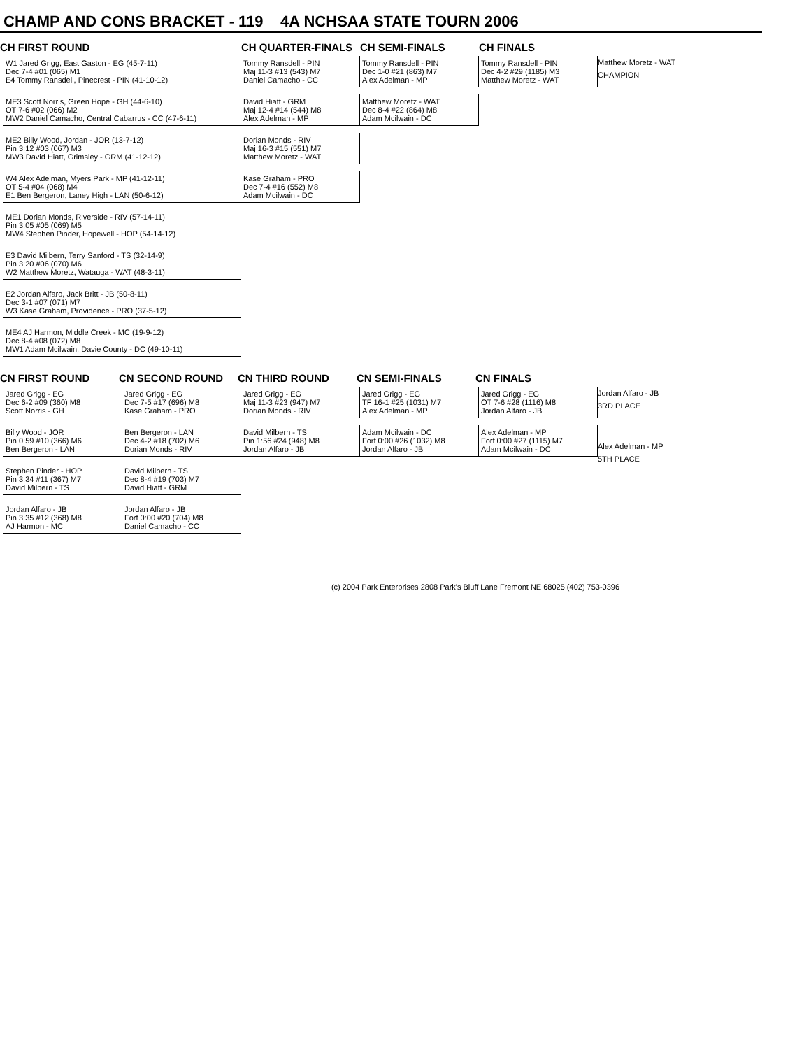CHAMP AND CONS BRACKET - 119 4A NCHSAA STATE TOURN 2006
CH FIRST ROUND CH QUARTER-FINALS CH SEMI-FINALS CH FINALS
W1 Jared Grigg, East Gaston - EG (45-7-11)
Dec 7-4 #01 (065) M1
E4 Tommy Ransdell, Pinecrest - PIN (41-10-12)
ME3 Scott Norris, Green Hope - GH (44-6-10)
OT 7-6 #02 (066) M2
MW2 Daniel Camacho, Central Cabarrus - CC (47-6-11)
ME2 Billy Wood, Jordan - JOR (13-7-12)
Pin 3:12 #03 (067) M3
MW3 David Hiatt, Grimsley - GRM (41-12-12)
W4 Alex Adelman, Myers Park - MP (41-12-11)
OT 5-4 #04 (068) M4
E1 Ben Bergeron, Laney High - LAN (50-6-12)
ME1 Dorian Monds, Riverside - RIV (57-14-11)
Pin 3:05 #05 (069) M5
MW4 Stephen Pinder, Hopewell - HOP (54-14-12)
E3 David Milbern, Terry Sanford - TS (32-14-9)
Pin 3:20 #06 (070) M6
W2 Matthew Moretz, Watauga - WAT (48-3-11)
E2 Jordan Alfaro, Jack Britt - JB (50-8-11)
Dec 3-1 #07 (071) M7
W3 Kase Graham, Providence - PRO (37-5-12)
ME4 AJ Harmon, Middle Creek - MC (19-9-12)
Dec 8-4 #08 (072) M8
MW1 Adam Mcilwain, Davie County - DC (49-10-11)
Tommy Ransdell - PIN
Maj 11-3 #13 (543) M7
Daniel Camacho - CC
David Hiatt - GRM
Maj 12-4 #14 (544) M8
Alex Adelman - MP
Dorian Monds - RIV
Maj 16-3 #15 (551) M7
Matthew Moretz - WAT
Kase Graham - PRO
Dec 7-4 #16 (552) M8
Adam Mcilwain - DC
Tommy Ransdell - PIN
Dec 1-0 #21 (863) M7
Alex Adelman - MP
Matthew Moretz - WAT
Dec 8-4 #22 (864) M8
Adam Mcilwain - DC
Tommy Ransdell - PIN
Dec 4-2 #29 (1185) M3
Matthew Moretz - WAT
Matthew Moretz - WAT
CHAMPION
CN FIRST ROUND CN SECOND ROUND CN THIRD ROUND CN SEMI-FINALS CN FINALS
Jared Grigg - EG
Dec 6-2 #09 (360) M8
Scott Norris - GH
Billy Wood - JOR
Pin 0:59 #10 (366) M6
Ben Bergeron - LAN
Stephen Pinder - HOP
Pin 3:34 #11 (367) M7
David Milbern - TS
Jordan Alfaro - JB
Pin 3:35 #12 (368) M8
AJ Harmon - MC
Jared Grigg - EG
Dec 7-5 #17 (696) M8
Kase Graham - PRO
Ben Bergeron - LAN
Dec 4-2 #18 (702) M6
Dorian Monds - RIV
David Milbern - TS
Dec 8-4 #19 (703) M7
David Hiatt - GRM
Jordan Alfaro - JB
Forf 0:00 #20 (704) M8
Daniel Camacho - CC
Jared Grigg - EG
Maj 11-3 #23 (947) M7
Dorian Monds - RIV
David Milbern - TS
Pin 1:56 #24 (948) M8
Jordan Alfaro - JB
Jared Grigg - EG
TF 16-1 #25 (1031) M7
Alex Adelman - MP
Adam Mcilwain - DC
Forf 0:00 #26 (1032) M8
Jordan Alfaro - JB
Jared Grigg - EG
OT 7-6 #28 (1116) M8
Jordan Alfaro - JB
Alex Adelman - MP
Forf 0:00 #27 (1115) M7
Adam Mcilwain - DC
Jordan Alfaro - JB
3RD PLACE
Alex Adelman - MP
5TH PLACE
(c) 2004 Park Enterprises 2808 Park's Bluff Lane Fremont NE 68025 (402) 753-0396